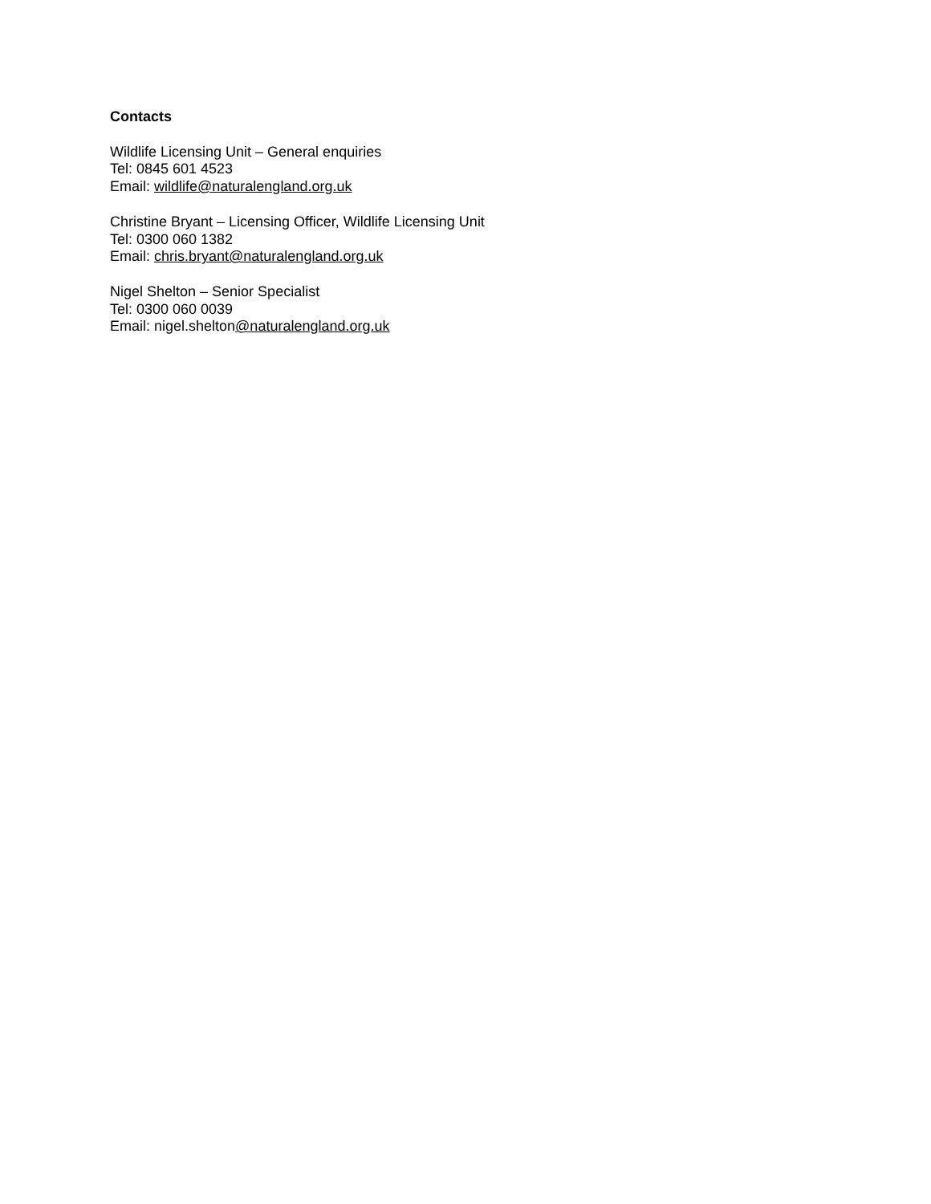Contacts
Wildlife Licensing Unit – General enquiries
Tel: 0845 601 4523
Email: wildlife@naturalengland.org.uk
Christine Bryant – Licensing Officer, Wildlife Licensing Unit
Tel: 0300 060 1382
Email: chris.bryant@naturalengland.org.uk
Nigel Shelton – Senior Specialist
Tel: 0300 060 0039
Email: nigel.shelton@naturalengland.org.uk